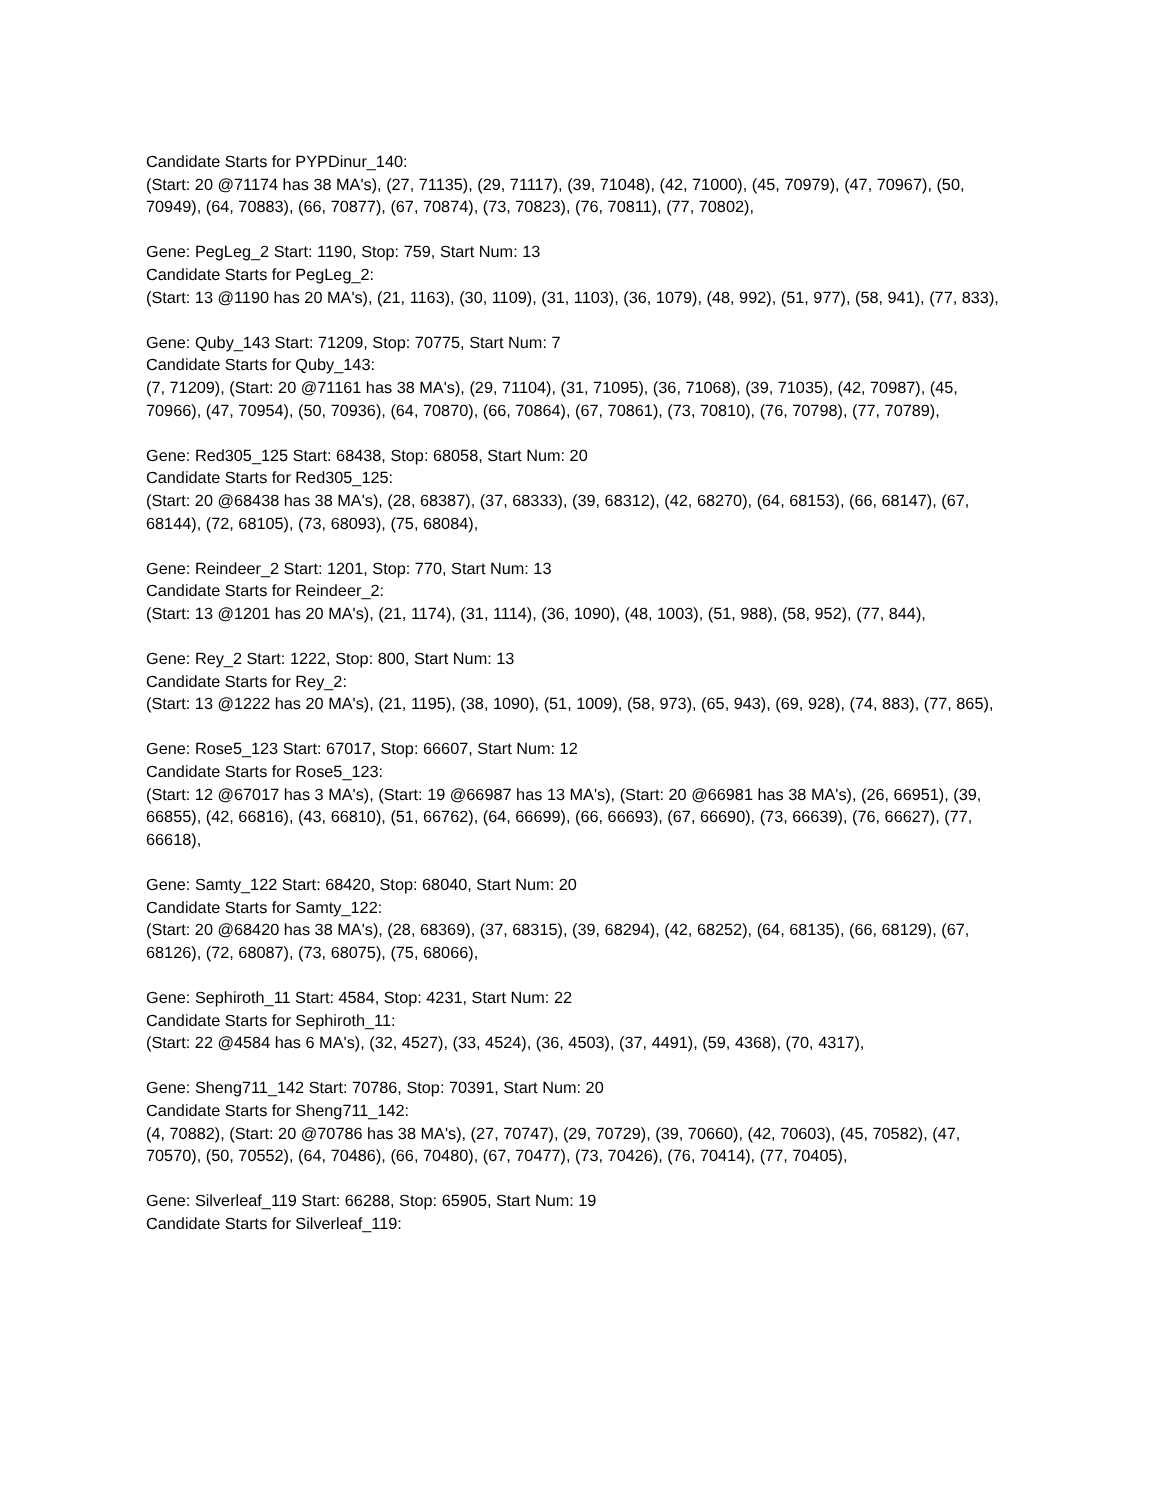Candidate Starts for PYPDinur_140:
(Start: 20 @71174 has 38 MA's), (27, 71135), (29, 71117), (39, 71048), (42, 71000), (45, 70979), (47, 70967), (50, 70949), (64, 70883), (66, 70877), (67, 70874), (73, 70823), (76, 70811), (77, 70802),
Gene: PegLeg_2 Start: 1190, Stop: 759, Start Num: 13
Candidate Starts for PegLeg_2:
(Start: 13 @1190 has 20 MA's), (21, 1163), (30, 1109), (31, 1103), (36, 1079), (48, 992), (51, 977), (58, 941), (77, 833),
Gene: Quby_143 Start: 71209, Stop: 70775, Start Num: 7
Candidate Starts for Quby_143:
(7, 71209), (Start: 20 @71161 has 38 MA's), (29, 71104), (31, 71095), (36, 71068), (39, 71035), (42, 70987), (45, 70966), (47, 70954), (50, 70936), (64, 70870), (66, 70864), (67, 70861), (73, 70810), (76, 70798), (77, 70789),
Gene: Red305_125 Start: 68438, Stop: 68058, Start Num: 20
Candidate Starts for Red305_125:
(Start: 20 @68438 has 38 MA's), (28, 68387), (37, 68333), (39, 68312), (42, 68270), (64, 68153), (66, 68147), (67, 68144), (72, 68105), (73, 68093), (75, 68084),
Gene: Reindeer_2 Start: 1201, Stop: 770, Start Num: 13
Candidate Starts for Reindeer_2:
(Start: 13 @1201 has 20 MA's), (21, 1174), (31, 1114), (36, 1090), (48, 1003), (51, 988), (58, 952), (77, 844),
Gene: Rey_2 Start: 1222, Stop: 800, Start Num: 13
Candidate Starts for Rey_2:
(Start: 13 @1222 has 20 MA's), (21, 1195), (38, 1090), (51, 1009), (58, 973), (65, 943), (69, 928), (74, 883), (77, 865),
Gene: Rose5_123 Start: 67017, Stop: 66607, Start Num: 12
Candidate Starts for Rose5_123:
(Start: 12 @67017 has 3 MA's), (Start: 19 @66987 has 13 MA's), (Start: 20 @66981 has 38 MA's), (26, 66951), (39, 66855), (42, 66816), (43, 66810), (51, 66762), (64, 66699), (66, 66693), (67, 66690), (73, 66639), (76, 66627), (77, 66618),
Gene: Samty_122 Start: 68420, Stop: 68040, Start Num: 20
Candidate Starts for Samty_122:
(Start: 20 @68420 has 38 MA's), (28, 68369), (37, 68315), (39, 68294), (42, 68252), (64, 68135), (66, 68129), (67, 68126), (72, 68087), (73, 68075), (75, 68066),
Gene: Sephiroth_11 Start: 4584, Stop: 4231, Start Num: 22
Candidate Starts for Sephiroth_11:
(Start: 22 @4584 has 6 MA's), (32, 4527), (33, 4524), (36, 4503), (37, 4491), (59, 4368), (70, 4317),
Gene: Sheng711_142 Start: 70786, Stop: 70391, Start Num: 20
Candidate Starts for Sheng711_142:
(4, 70882), (Start: 20 @70786 has 38 MA's), (27, 70747), (29, 70729), (39, 70660), (42, 70603), (45, 70582), (47, 70570), (50, 70552), (64, 70486), (66, 70480), (67, 70477), (73, 70426), (76, 70414), (77, 70405),
Gene: Silverleaf_119 Start: 66288, Stop: 65905, Start Num: 19
Candidate Starts for Silverleaf_119: